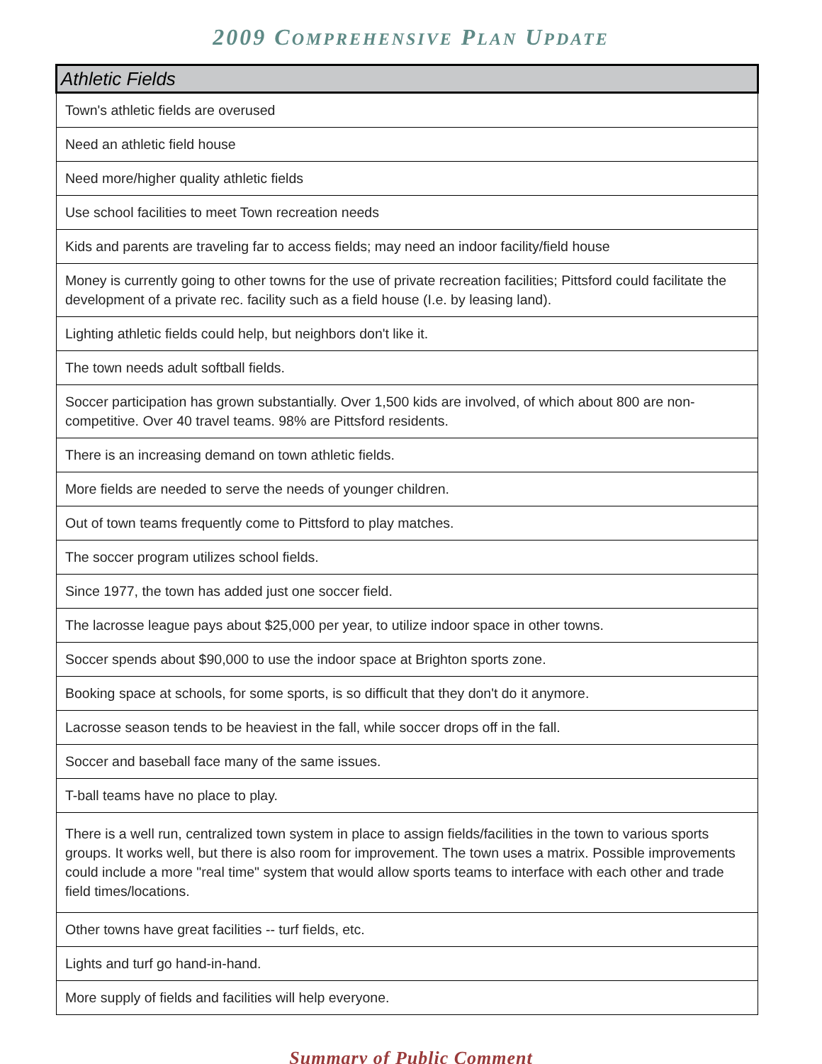2009 COMPREHENSIVE PLAN UPDATE
| Athletic Fields |
| --- |
| Town's athletic fields are overused |
| Need an athletic field house |
| Need more/higher quality athletic fields |
| Use school facilities to meet Town recreation needs |
| Kids and parents are traveling far to access fields; may need an indoor facility/field house |
| Money is currently going to other towns for the use of private recreation facilities; Pittsford could facilitate the development of a private rec. facility such as a field house (I.e. by leasing land). |
| Lighting athletic fields could help, but neighbors don't like it. |
| The town needs adult softball fields. |
| Soccer participation has grown substantially. Over 1,500 kids are involved, of which about 800 are non-competitive. Over 40 travel teams. 98% are Pittsford residents. |
| There is an increasing demand on town athletic fields. |
| More fields are needed to serve the needs of younger children. |
| Out of town teams frequently come to Pittsford to play matches. |
| The soccer program utilizes school fields. |
| Since 1977, the town has added just one soccer field. |
| The lacrosse league pays about $25,000 per year, to utilize indoor space in other towns. |
| Soccer spends about $90,000 to use the indoor space at Brighton sports zone. |
| Booking space at schools, for some sports, is so difficult that they don't do it anymore. |
| Lacrosse season tends to be heaviest in the fall, while soccer drops off in the fall. |
| Soccer and baseball face many of the same issues. |
| T-ball teams have no place to play. |
| There is a well run, centralized town system in place to assign fields/facilities in the town to various sports groups. It works well, but there is also room for improvement. The town uses a matrix. Possible improvements could include a more "real time" system that would allow sports teams to interface with each other and trade field times/locations. |
| Other towns have great facilities -- turf fields, etc. |
| Lights and turf go hand-in-hand. |
| More supply of fields and facilities will help everyone. |
Summary of Public Comment